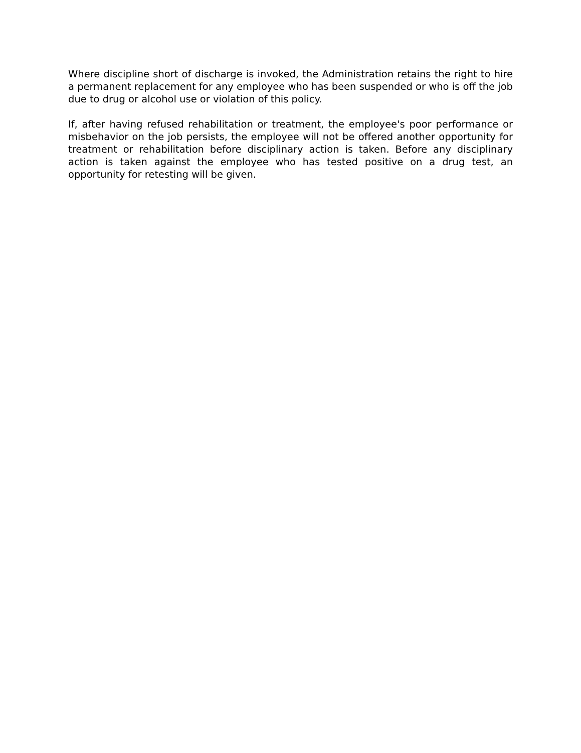Where discipline short of discharge is invoked, the Administration retains the right to hire a permanent replacement for any employee who has been suspended or who is off the job due to drug or alcohol use or violation of this policy.
If, after having refused rehabilitation or treatment, the employee's poor performance or misbehavior on the job persists, the employee will not be offered another opportunity for treatment or rehabilitation before disciplinary action is taken. Before any disciplinary action is taken against the employee who has tested positive on a drug test, an opportunity for retesting will be given.